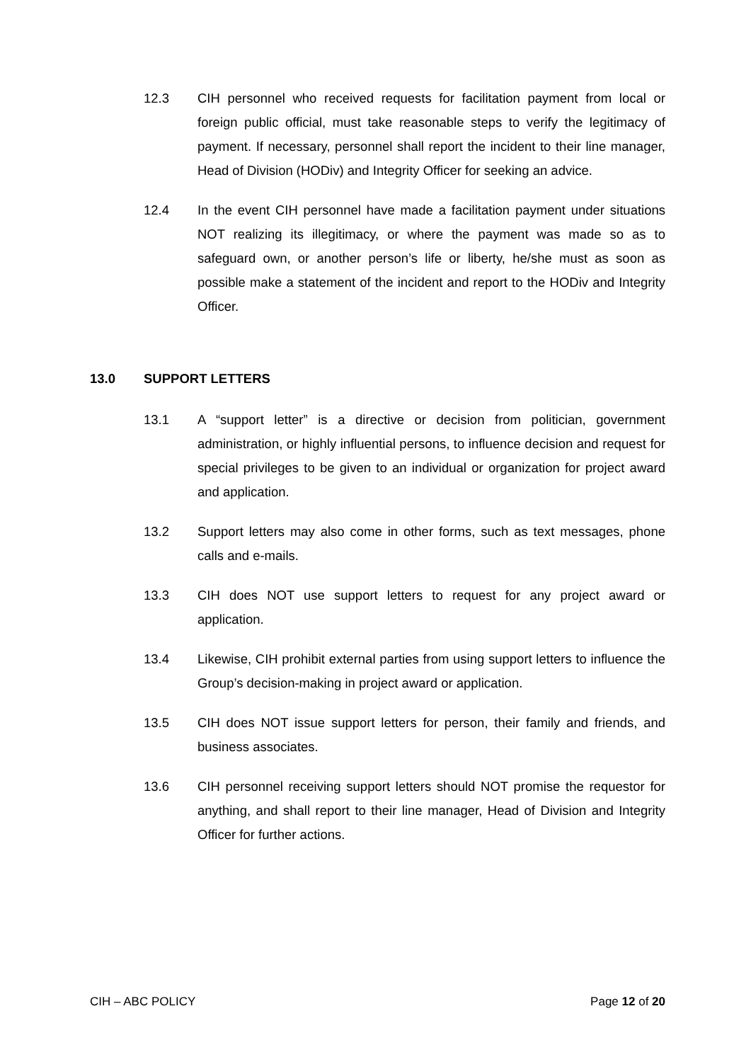12.3 CIH personnel who received requests for facilitation payment from local or foreign public official, must take reasonable steps to verify the legitimacy of payment. If necessary, personnel shall report the incident to their line manager, Head of Division (HODiv) and Integrity Officer for seeking an advice.
12.4 In the event CIH personnel have made a facilitation payment under situations NOT realizing its illegitimacy, or where the payment was made so as to safeguard own, or another person’s life or liberty, he/she must as soon as possible make a statement of the incident and report to the HODiv and Integrity Officer.
13.0 SUPPORT LETTERS
13.1 A “support letter” is a directive or decision from politician, government administration, or highly influential persons, to influence decision and request for special privileges to be given to an individual or organization for project award and application.
13.2 Support letters may also come in other forms, such as text messages, phone calls and e-mails.
13.3 CIH does NOT use support letters to request for any project award or application.
13.4 Likewise, CIH prohibit external parties from using support letters to influence the Group’s decision-making in project award or application.
13.5 CIH does NOT issue support letters for person, their family and friends, and business associates.
13.6 CIH personnel receiving support letters should NOT promise the requestor for anything, and shall report to their line manager, Head of Division and Integrity Officer for further actions.
CIH – ABC POLICY Page 12 of 20